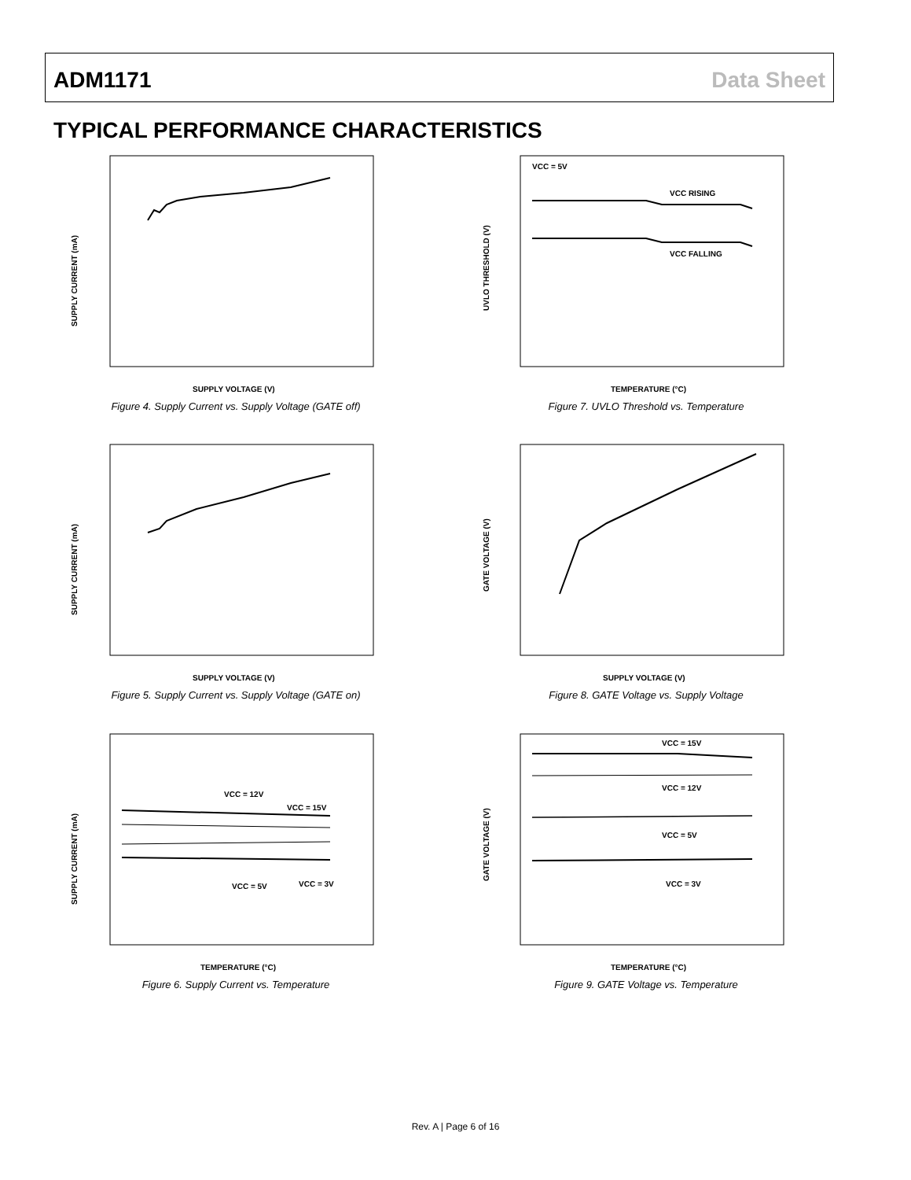ADM1171 Data Sheet
TYPICAL PERFORMANCE CHARACTERISTICS
SUPPLY CURRENT (mA)
SUPPLY VOLTAGE (V)
Figure 4. Supply Current vs. Supply Voltage (GATE off)
VCC = 5V
VCC RISING
VCC FALLING
UVLO THRESHOLD (V)
TEMPERATURE (°C)
Figure 7. UVLO Threshold vs. Temperature
SUPPLY CURRENT (mA)
SUPPLY VOLTAGE (V)
Figure 5. Supply Current vs. Supply Voltage (GATE on)
GATE VOLTAGE (V)
SUPPLY VOLTAGE (V)
Figure 8. GATE Voltage vs. Supply Voltage
VCC = 12V
VCC = 15V
VCC = 5V
VCC = 3V
SUPPLY CURRENT (mA)
TEMPERATURE (°C)
Figure 6. Supply Current vs. Temperature
VCC = 15V
VCC = 12V
VCC = 5V
VCC = 3V
GATE VOLTAGE (V)
TEMPERATURE (°C)
Figure 9. GATE Voltage vs. Temperature
Rev. A | Page 6 of 16